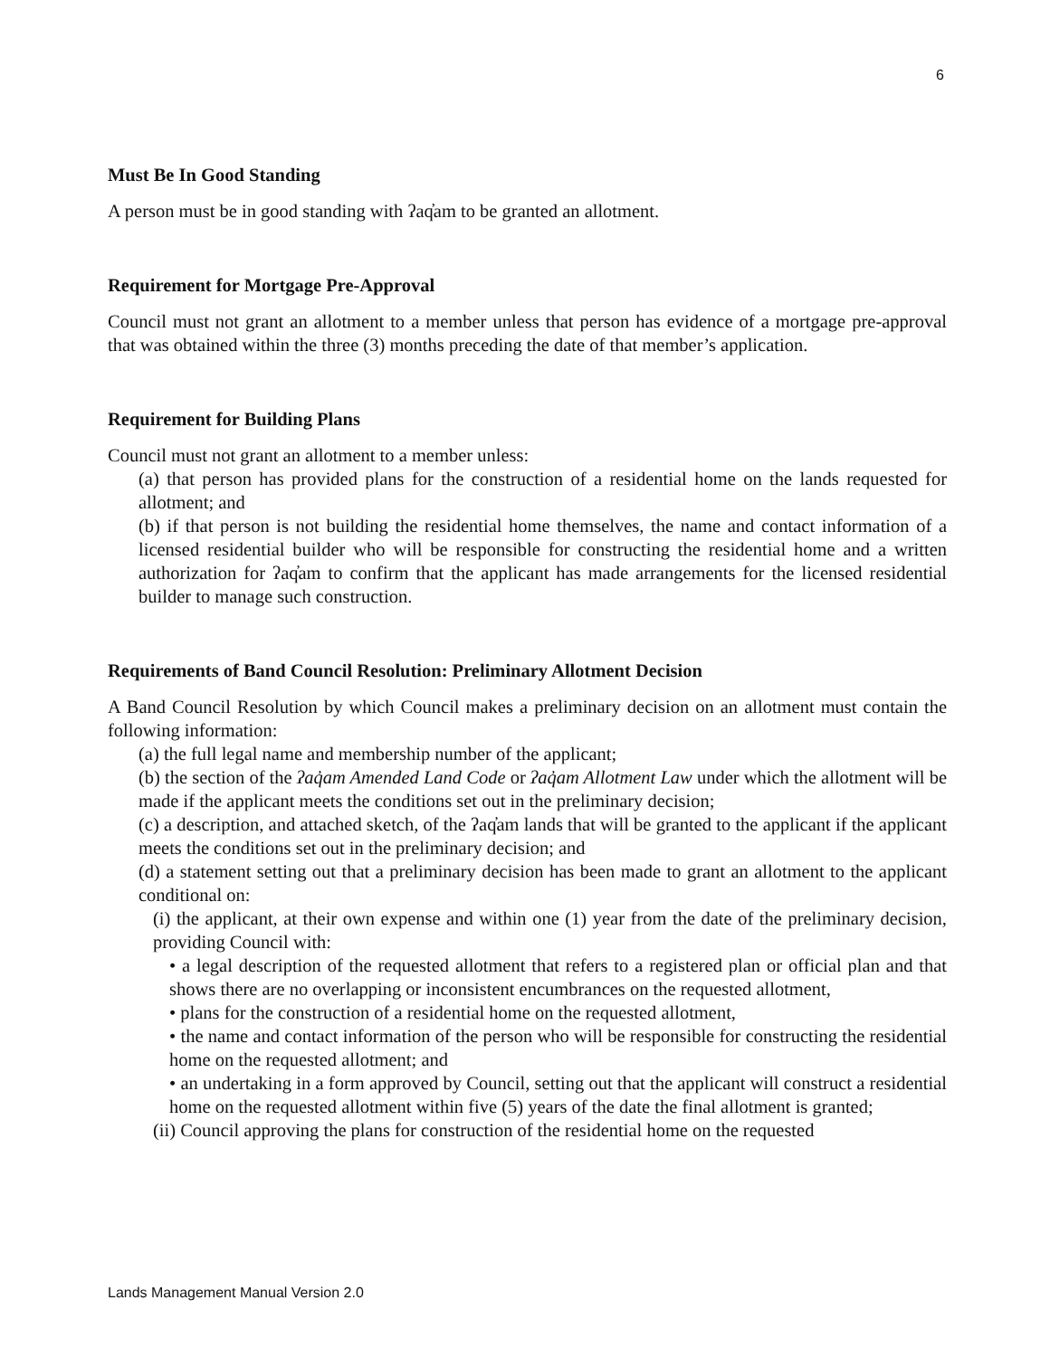6
Must Be In Good Standing
A person must be in good standing with ʔaq̓am to be granted an allotment.
Requirement for Mortgage Pre-Approval
Council must not grant an allotment to a member unless that person has evidence of a mortgage pre-approval that was obtained within the three (3) months preceding the date of that member’s application.
Requirement for Building Plans
Council must not grant an allotment to a member unless:
(a) that person has provided plans for the construction of a residential home on the lands requested for allotment; and
(b) if that person is not building the residential home themselves, the name and contact information of a licensed residential builder who will be responsible for constructing the residential home and a written authorization for ʔaq̓am to confirm that the applicant has made arrangements for the licensed residential builder to manage such construction.
Requirements of Band Council Resolution: Preliminary Allotment Decision
A Band Council Resolution by which Council makes a preliminary decision on an allotment must contain the following information:
(a) the full legal name and membership number of the applicant;
(b) the section of the ʔaq̓am Amended Land Code or ʔaq̓am Allotment Law under which the allotment will be made if the applicant meets the conditions set out in the preliminary decision;
(c) a description, and attached sketch, of the ʔaq̓am lands that will be granted to the applicant if the applicant meets the conditions set out in the preliminary decision; and
(d) a statement setting out that a preliminary decision has been made to grant an allotment to the applicant conditional on:
(i) the applicant, at their own expense and within one (1) year from the date of the preliminary decision, providing Council with:
• a legal description of the requested allotment that refers to a registered plan or official plan and that shows there are no overlapping or inconsistent encumbrances on the requested allotment,
• plans for the construction of a residential home on the requested allotment,
• the name and contact information of the person who will be responsible for constructing the residential home on the requested allotment; and
• an undertaking in a form approved by Council, setting out that the applicant will construct a residential home on the requested allotment within five (5) years of the date the final allotment is granted;
(ii) Council approving the plans for construction of the residential home on the requested
Lands Management Manual Version 2.0